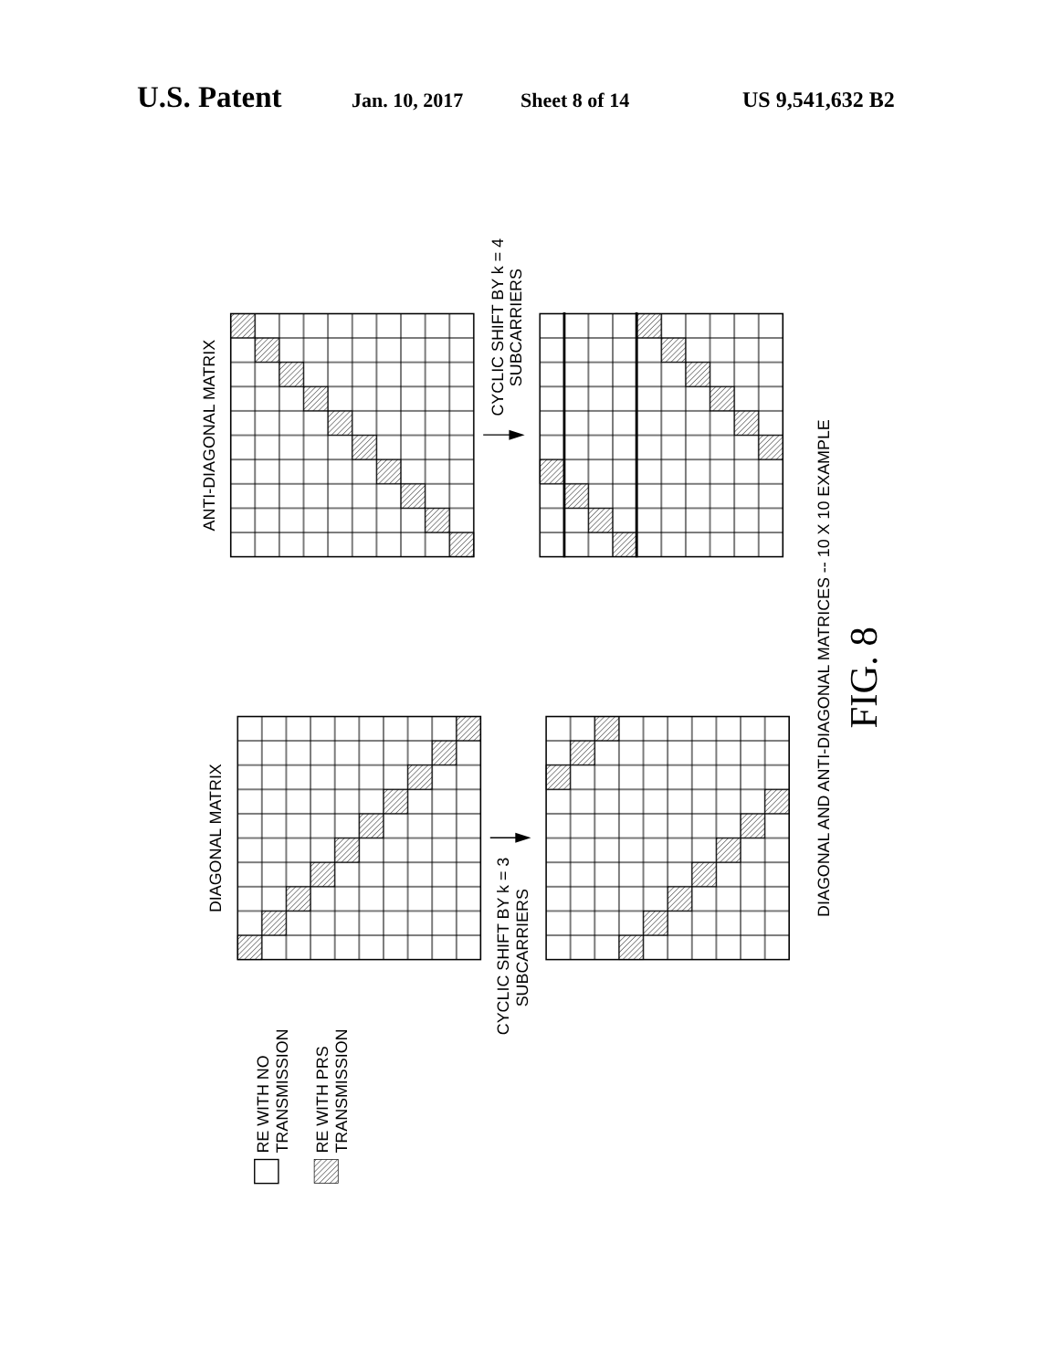U.S. Patent Jan. 10, 2017 Sheet 8 of 14 US 9,541,632 B2
ANTI-DIAGONAL MATRIX
DIAGONAL MATRIX
CYCLIC SHIFT BY k = 4
SUBCARRIERS
CYCLIC SHIFT BY k = 3
SUBCARRIERS
DIAGONAL AND ANTI-DIAGONAL MATRICES -- 10 X 10 EXAMPLE
RE WITH NO
TRANSMISSION
RE WITH PRS
TRANSMISSION
FIG. 8